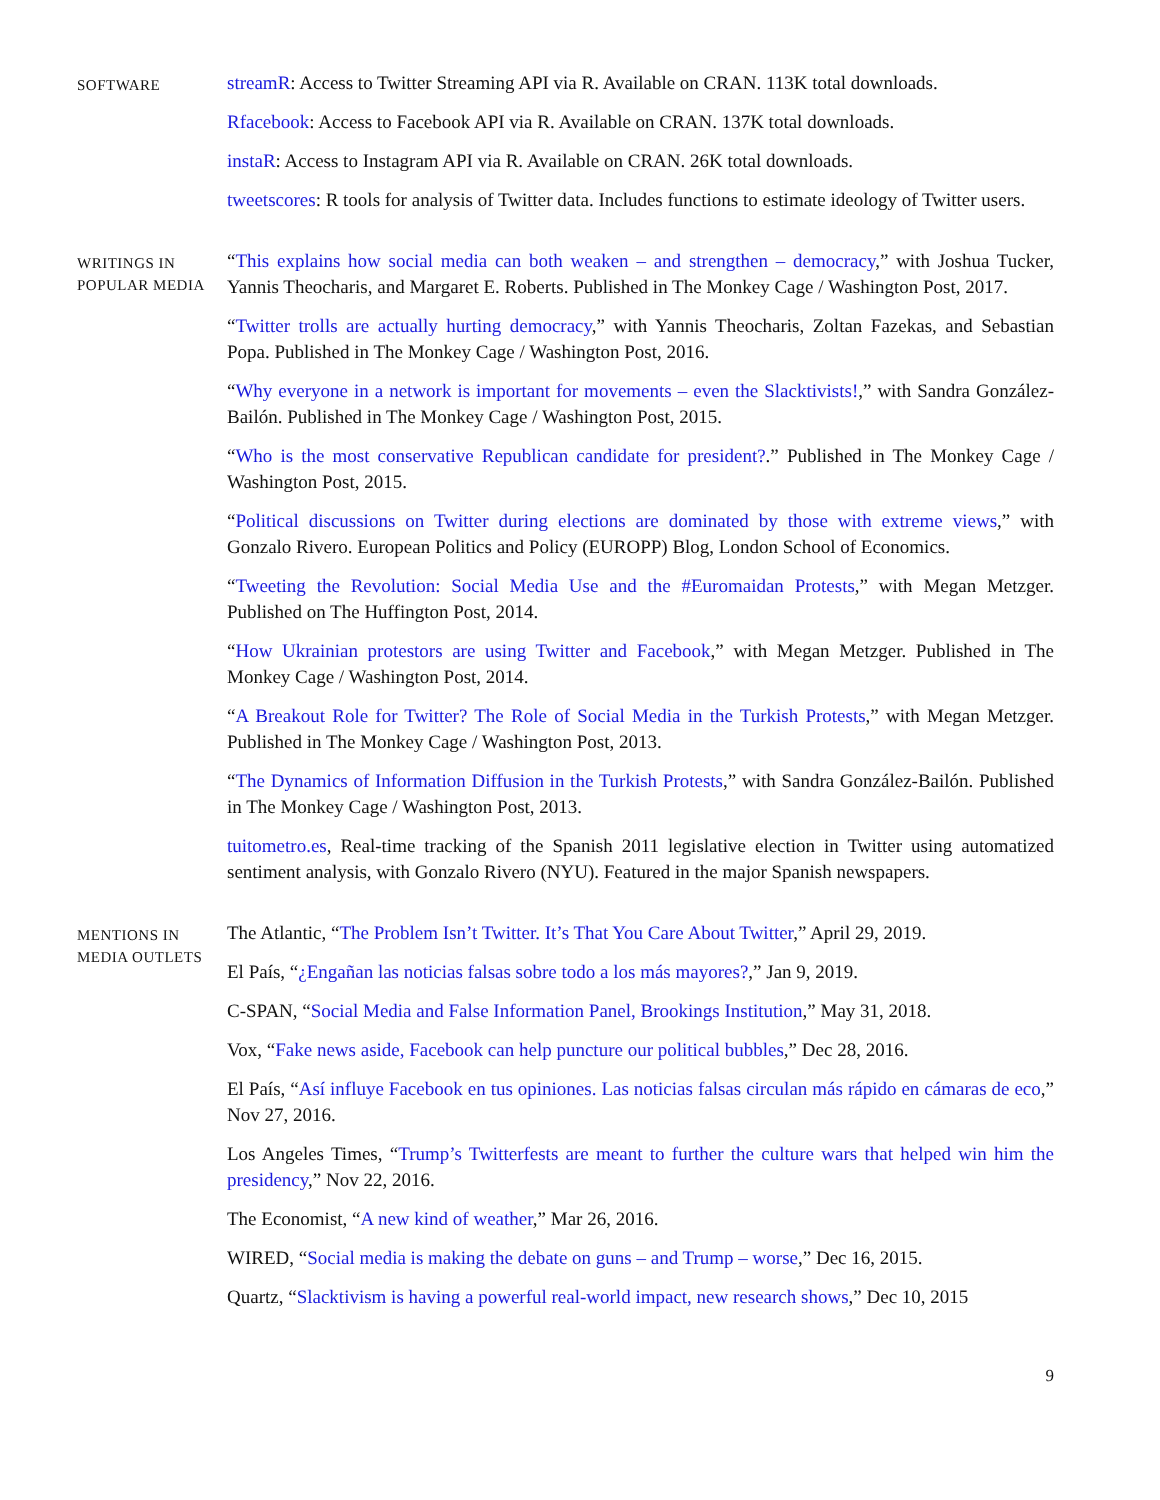SOFTWARE
streamR: Access to Twitter Streaming API via R. Available on CRAN. 113K total downloads.
Rfacebook: Access to Facebook API via R. Available on CRAN. 137K total downloads.
instaR: Access to Instagram API via R. Available on CRAN. 26K total downloads.
tweetscores: R tools for analysis of Twitter data. Includes functions to estimate ideology of Twitter users.
WRITINGS IN
POPULAR MEDIA
“This explains how social media can both weaken – and strengthen – democracy,” with Joshua Tucker, Yannis Theocharis, and Margaret E. Roberts. Published in The Monkey Cage / Washington Post, 2017.
“Twitter trolls are actually hurting democracy,” with Yannis Theocharis, Zoltan Fazekas, and Sebastian Popa. Published in The Monkey Cage / Washington Post, 2016.
“Why everyone in a network is important for movements – even the Slacktivists!,” with Sandra González-Bailón. Published in The Monkey Cage / Washington Post, 2015.
“Who is the most conservative Republican candidate for president?.” Published in The Monkey Cage / Washington Post, 2015.
“Political discussions on Twitter during elections are dominated by those with extreme views,” with Gonzalo Rivero. European Politics and Policy (EUROPP) Blog, London School of Economics.
“Tweeting the Revolution: Social Media Use and the #Euromaidan Protests,” with Megan Metzger. Published on The Huffington Post, 2014.
“How Ukrainian protestors are using Twitter and Facebook,” with Megan Metzger. Published in The Monkey Cage / Washington Post, 2014.
“A Breakout Role for Twitter? The Role of Social Media in the Turkish Protests,” with Megan Metzger. Published in The Monkey Cage / Washington Post, 2013.
“The Dynamics of Information Diffusion in the Turkish Protests,” with Sandra González-Bailón. Published in The Monkey Cage / Washington Post, 2013.
tuitometro.es, Real-time tracking of the Spanish 2011 legislative election in Twitter using automatized sentiment analysis, with Gonzalo Rivero (NYU). Featured in the major Spanish newspapers.
MENTIONS IN
MEDIA OUTLETS
The Atlantic, “The Problem Isn’t Twitter. It’s That You Care About Twitter,” April 29, 2019.
El País, “¿Engañan las noticias falsas sobre todo a los más mayores?,” Jan 9, 2019.
C-SPAN, “Social Media and False Information Panel, Brookings Institution,” May 31, 2018.
Vox, “Fake news aside, Facebook can help puncture our political bubbles,” Dec 28, 2016.
El País, “Así influye Facebook en tus opiniones. Las noticias falsas circulan más rápido en cámaras de eco,” Nov 27, 2016.
Los Angeles Times, “Trump’s Twitterfests are meant to further the culture wars that helped win him the presidency,” Nov 22, 2016.
The Economist, “A new kind of weather,” Mar 26, 2016.
WIRED, “Social media is making the debate on guns – and Trump – worse,” Dec 16, 2015.
Quartz, “Slacktivism is having a powerful real-world impact, new research shows,” Dec 10, 2015
9